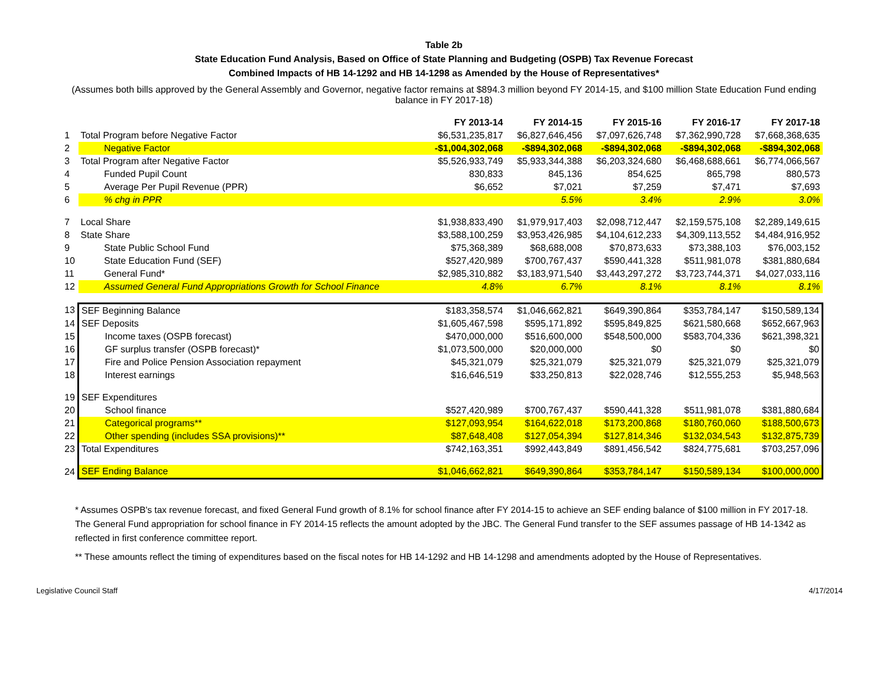Table 2b
State Education Fund Analysis, Based on Office of State Planning and Budgeting (OSPB) Tax Revenue Forecast
Combined Impacts of HB 14-1292 and HB 14-1298 as Amended by the House of Representatives*
(Assumes both bills approved by the General Assembly and Governor, negative factor remains at $894.3 million beyond FY 2014-15, and $100 million State Education Fund ending balance in FY 2017-18)
| | | FY 2013-14 | FY 2014-15 | FY 2015-16 | FY 2016-17 | FY 2017-18 |
| 1 | Total Program before Negative Factor | $6,531,235,817 | $6,827,646,456 | $7,097,626,748 | $7,362,990,728 | $7,668,368,635 |
| 2 | Negative Factor | -$1,004,302,068 | -$894,302,068 | -$894,302,068 | -$894,302,068 | -$894,302,068 |
| 3 | Total Program after Negative Factor | $5,526,933,749 | $5,933,344,388 | $6,203,324,680 | $6,468,688,661 | $6,774,066,567 |
| 4 | Funded Pupil Count | 830,833 | 845,136 | 854,625 | 865,798 | 880,573 |
| 5 | Average Per Pupil Revenue (PPR) | $6,652 | $7,021 | $7,259 | $7,471 | $7,693 |
| 6 | % chg in PPR | | 5.5% | 3.4% | 2.9% | 3.0% |
| 7 | Local Share | $1,938,833,490 | $1,979,917,403 | $2,098,712,447 | $2,159,575,108 | $2,289,149,615 |
| 8 | State Share | $3,588,100,259 | $3,953,426,985 | $4,104,612,233 | $4,309,113,552 | $4,484,916,952 |
| 9 | State Public School Fund | $75,368,389 | $68,688,008 | $70,873,633 | $73,388,103 | $76,003,152 |
| 10 | State Education Fund (SEF) | $527,420,989 | $700,767,437 | $590,441,328 | $511,981,078 | $381,880,684 |
| 11 | General Fund* | $2,985,310,882 | $3,183,971,540 | $3,443,297,272 | $3,723,744,371 | $4,027,033,116 |
| 12 | Assumed General Fund Appropriations Growth for School Finance | 4.8% | 6.7% | 8.1% | 8.1% | 8.1% |
| 13 | SEF Beginning Balance | $183,358,574 | $1,046,662,821 | $649,390,864 | $353,784,147 | $150,589,134 |
| 14 | SEF Deposits | $1,605,467,598 | $595,171,892 | $595,849,825 | $621,580,668 | $652,667,963 |
| 15 | Income taxes (OSPB forecast) | $470,000,000 | $516,600,000 | $548,500,000 | $583,704,336 | $621,398,321 |
| 16 | GF surplus transfer (OSPB forecast)* | $1,073,500,000 | $20,000,000 | $0 | $0 | $0 |
| 17 | Fire and Police Pension Association repayment | $45,321,079 | $25,321,079 | $25,321,079 | $25,321,079 | $25,321,079 |
| 18 | Interest earnings | $16,646,519 | $33,250,813 | $22,028,746 | $12,555,253 | $5,948,563 |
| 19 | SEF Expenditures | | | | | |
| 20 | School finance | $527,420,989 | $700,767,437 | $590,441,328 | $511,981,078 | $381,880,684 |
| 21 | Categorical programs** | $127,093,954 | $164,622,018 | $173,200,868 | $180,760,060 | $188,500,673 |
| 22 | Other spending (includes SSA provisions)** | $87,648,408 | $127,054,394 | $127,814,346 | $132,034,543 | $132,875,739 |
| 23 | Total Expenditures | $742,163,351 | $992,443,849 | $891,456,542 | $824,775,681 | $703,257,096 |
| 24 | SEF Ending Balance | $1,046,662,821 | $649,390,864 | $353,784,147 | $150,589,134 | $100,000,000 |
* Assumes OSPB's tax revenue forecast, and fixed General Fund growth of 8.1% for school finance after FY 2014-15 to achieve an SEF ending balance of $100 million in FY 2017-18. The General Fund appropriation for school finance in FY 2014-15 reflects the amount adopted by the JBC. The General Fund transfer to the SEF assumes passage of HB 14-1342 as reflected in first conference committee report.
** These amounts reflect the timing of expenditures based on the fiscal notes for HB 14-1292 and HB 14-1298 and amendments adopted by the House of Representatives.
Legislative Council Staff 4/17/2014